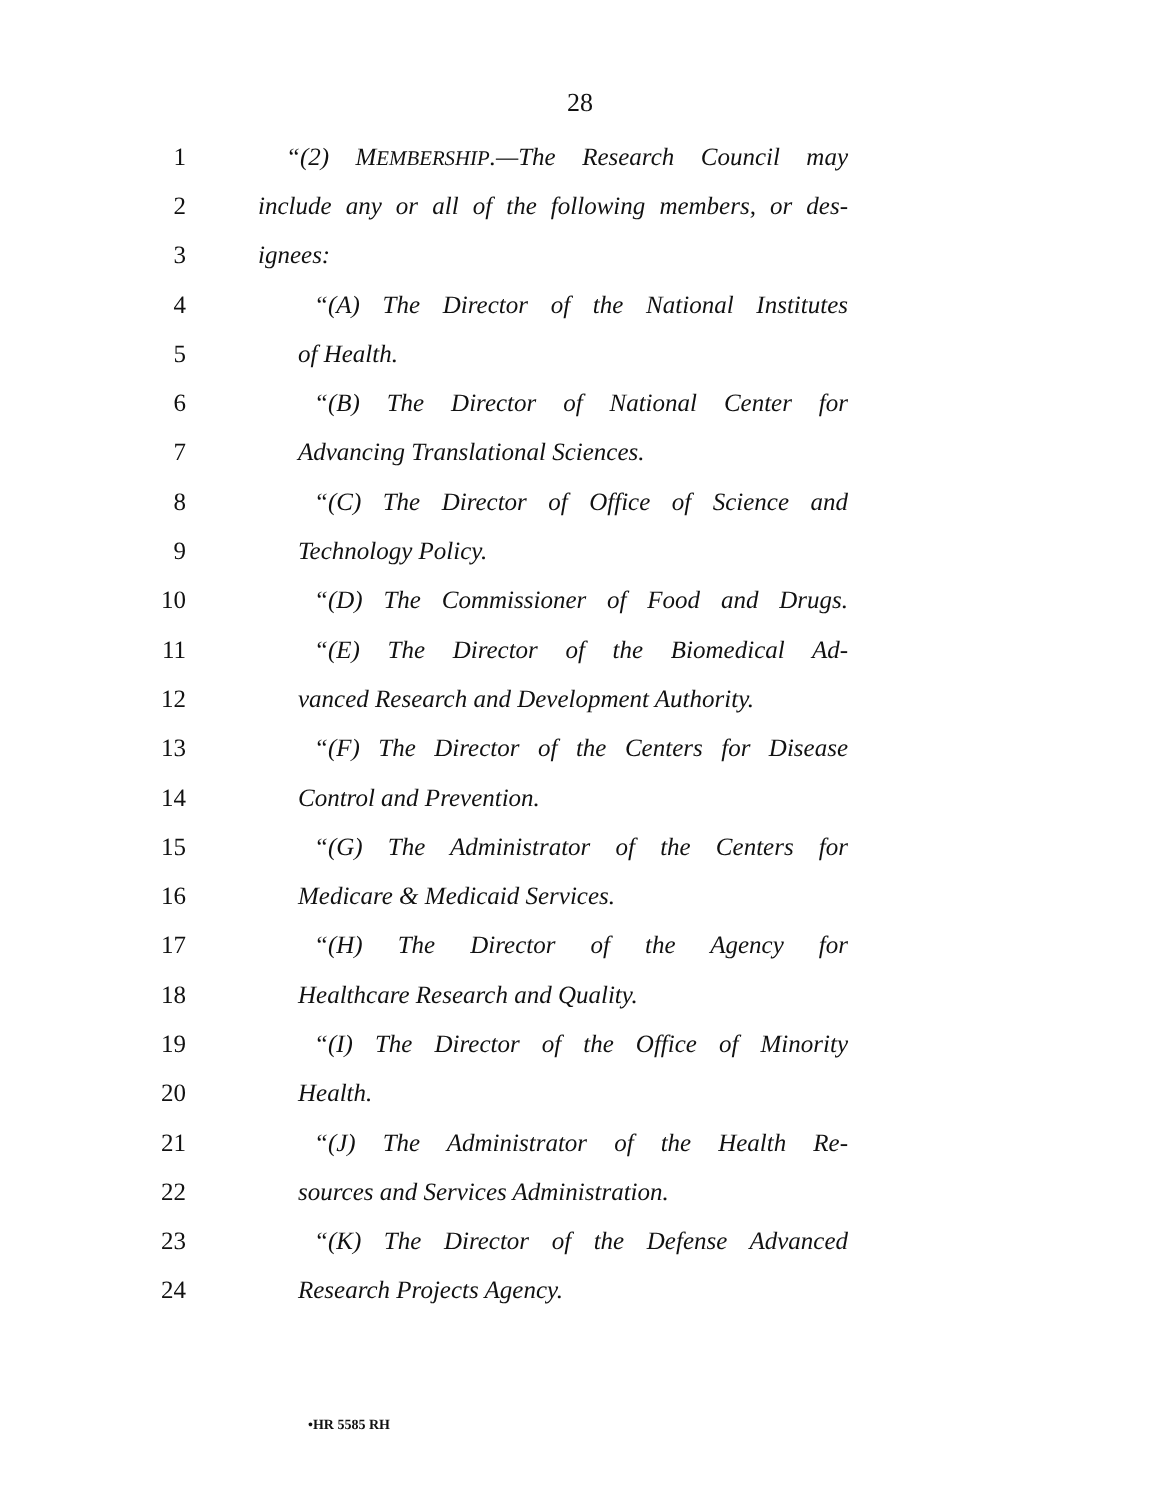28
1 “(2) MEMBERSHIP.—The Research Council may
2 include any or all of the following members, or des-
3 ignees:
4 “(A) The Director of the National Institutes
5 of Health.
6 “(B) The Director of National Center for
7 Advancing Translational Sciences.
8 “(C) The Director of Office of Science and
9 Technology Policy.
10 “(D) The Commissioner of Food and Drugs.
11 “(E) The Director of the Biomedical Ad-
12 vanced Research and Development Authority.
13 “(F) The Director of the Centers for Disease
14 Control and Prevention.
15 “(G) The Administrator of the Centers for
16 Medicare & Medicaid Services.
17 “(H) The Director of the Agency for
18 Healthcare Research and Quality.
19 “(I) The Director of the Office of Minority
20 Health.
21 “(J) The Administrator of the Health Re-
22 sources and Services Administration.
23 “(K) The Director of the Defense Advanced
24 Research Projects Agency.
•HR 5585 RH